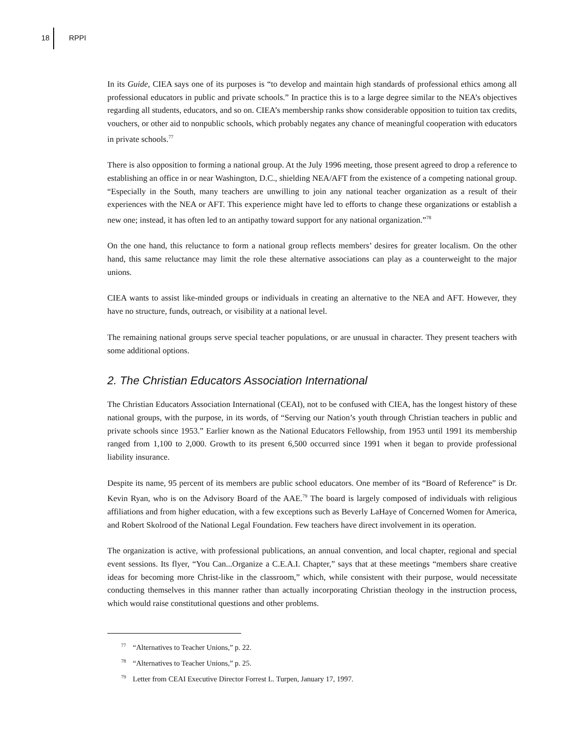18 RPPI
In its Guide, CIEA says one of its purposes is “to develop and maintain high standards of professional ethics among all professional educators in public and private schools.” In practice this is to a large degree similar to the NEA’s objectives regarding all students, educators, and so on. CIEA’s membership ranks show considerable opposition to tuition tax credits, vouchers, or other aid to nonpublic schools, which probably negates any chance of meaningful cooperation with educators in private schools.<sup>77</sup>
There is also opposition to forming a national group. At the July 1996 meeting, those present agreed to drop a reference to establishing an office in or near Washington, D.C., shielding NEA/AFT from the existence of a competing national group. “Especially in the South, many teachers are unwilling to join any national teacher organization as a result of their experiences with the NEA or AFT. This experience might have led to efforts to change these organizations or establish a new one; instead, it has often led to an antipathy toward support for any national organization.”<sup>78</sup>
On the one hand, this reluctance to form a national group reflects members’ desires for greater localism. On the other hand, this same reluctance may limit the role these alternative associations can play as a counterweight to the major unions.
CIEA wants to assist like-minded groups or individuals in creating an alternative to the NEA and AFT. However, they have no structure, funds, outreach, or visibility at a national level.
The remaining national groups serve special teacher populations, or are unusual in character. They present teachers with some additional options.
2. The Christian Educators Association International
The Christian Educators Association International (CEAI), not to be confused with CIEA, has the longest history of these national groups, with the purpose, in its words, of “Serving our Nation’s youth through Christian teachers in public and private schools since 1953.” Earlier known as the National Educators Fellowship, from 1953 until 1991 its membership ranged from 1,100 to 2,000. Growth to its present 6,500 occurred since 1991 when it began to provide professional liability insurance.
Despite its name, 95 percent of its members are public school educators. One member of its “Board of Reference” is Dr. Kevin Ryan, who is on the Advisory Board of the AAE.<sup>79</sup> The board is largely composed of individuals with religious affiliations and from higher education, with a few exceptions such as Beverly LaHaye of Concerned Women for America, and Robert Skolrood of the National Legal Foundation. Few teachers have direct involvement in its operation.
The organization is active, with professional publications, an annual convention, and local chapter, regional and special event sessions. Its flyer, “You Can...Organize a C.E.A.I. Chapter,” says that at these meetings “members share creative ideas for becoming more Christ-like in the classroom,” which, while consistent with their purpose, would necessitate conducting themselves in this manner rather than actually incorporating Christian theology in the instruction process, which would raise constitutional questions and other problems.
<sup>77</sup> “Alternatives to Teacher Unions,” p. 22.
<sup>78</sup> “Alternatives to Teacher Unions,” p. 25.
<sup>79</sup> Letter from CEAI Executive Director Forrest L. Turpen, January 17, 1997.